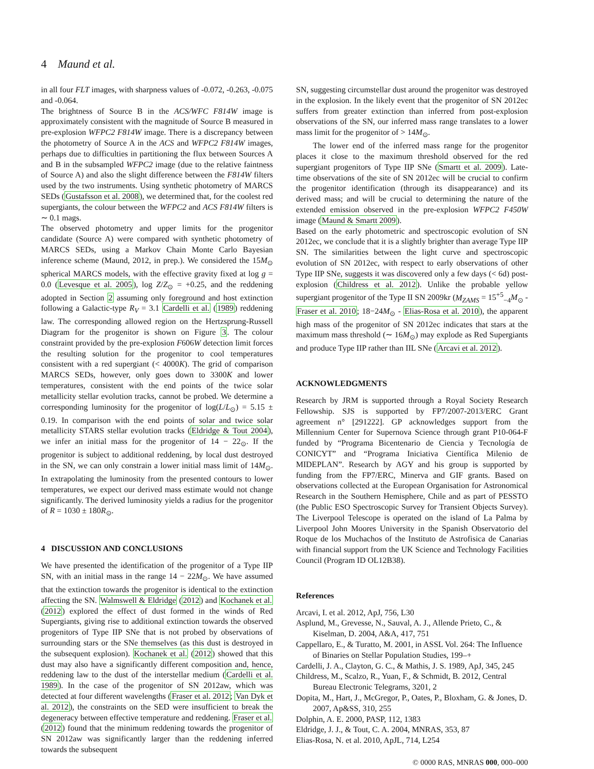4 Maund et al.
in all four FLT images, with sharpness values of -0.072, -0.263, -0.075 and -0.064.
The brightness of Source B in the ACS/WFC F814W image is approximately consistent with the magnitude of Source B measured in pre-explosion WFPC2 F814W image. There is a discrepancy between the photometry of Source A in the ACS and WFPC2 F814W images, perhaps due to difficulties in partitioning the flux between Sources A and B in the subsampled WFPC2 image (due to the relative faintness of Source A) and also the slight difference between the F814W filters used by the two instruments. Using synthetic photometry of MARCS SEDs (Gustafsson et al. 2008), we determined that, for the coolest red supergiants, the colour between the WFPC2 and ACS F814W filters is ∼ 0.1 mags.
The observed photometry and upper limits for the progenitor candidate (Source A) were compared with synthetic photometry of MARCS SEDs, using a Markov Chain Monte Carlo Bayesian inference scheme (Maund, 2012, in prep.). We considered the 15M<sub>⊙</sub> spherical MARCS models, with the effective gravity fixed at log g = 0.0 (Levesque et al. 2005), log Z/Z<sub>⊙</sub> = +0.25, and the reddening adopted in Section 2 assuming only foreground and host extinction following a Galactic-type R<sub>V</sub> = 3.1 Cardelli et al. (1989) reddening law. The corresponding allowed region on the Hertzsprung-Russell Diagram for the progenitor is shown on Figure 3. The colour constraint provided by the pre-explosion F606W detection limit forces the resulting solution for the progenitor to cool temperatures consistent with a red supergiant (< 4000K). The grid of comparison MARCS SEDs, however, only goes down to 3300K and lower temperatures, consistent with the end points of the twice solar metallicity stellar evolution tracks, cannot be probed. We determine a corresponding luminosity for the progenitor of log(L/L<sub>⊙</sub>) = 5.15 ± 0.19. In comparison with the end points of solar and twice solar metallicity STARS stellar evolution tracks (Eldridge & Tout 2004), we infer an initial mass for the progenitor of 14 − 22<sub>⊙</sub>. If the progenitor is subject to additional reddening, by local dust destroyed in the SN, we can only constrain a lower initial mass limit of 14M<sub>⊙</sub>. In extrapolating the luminosity from the presented contours to lower temperatures, we expect our derived mass estimate would not change significantly. The derived luminosity yields a radius for the progenitor of R = 1030 ± 180R<sub>⊙</sub>.
4 DISCUSSION AND CONCLUSIONS
We have presented the identification of the progenitor of a Type IIP SN, with an initial mass in the range 14 − 22M<sub>⊙</sub>. We have assumed that the extinction towards the progenitor is identical to the extinction affecting the SN. Walmswell & Eldridge (2012) and Kochanek et al. (2012) explored the effect of dust formed in the winds of Red Supergiants, giving rise to additional extinction towards the observed progenitors of Type IIP SNe that is not probed by observations of surrounding stars or the SNe themselves (as this dust is destroyed in the subsequent explosion). Kochanek et al. (2012) showed that this dust may also have a significantly different composition and, hence, reddening law to the dust of the interstellar medium (Cardelli et al. 1989). In the case of the progenitor of SN 2012aw, which was detected at four different wavelengths (Fraser et al. 2012; Van Dyk et al. 2012), the constraints on the SED were insufficient to break the degeneracy between effective temperature and reddening. Fraser et al. (2012) found that the minimum reddening towards the progenitor of SN 2012aw was significantly larger than the reddening inferred towards the subsequent
SN, suggesting circumstellar dust around the progenitor was destroyed in the explosion. In the likely event that the progenitor of SN 2012ec suffers from greater extinction than inferred from post-explosion observations of the SN, our inferred mass range translates to a lower mass limit for the progenitor of > 14M<sub>⊙</sub>.
The lower end of the inferred mass range for the progenitor places it close to the maximum threshold observed for the red supergiant progenitors of Type IIP SNe (Smartt et al. 2009). Late-time observations of the site of SN 2012ec will be crucial to confirm the progenitor identification (through its disappearance) and its derived mass; and will be crucial to determining the nature of the extended emission observed in the pre-explosion WFPC2 F450W image (Maund & Smartt 2009).
Based on the early photometric and spectroscopic evolution of SN 2012ec, we conclude that it is a slightly brighter than average Type IIP SN. The similarities between the light curve and spectroscopic evolution of SN 2012ec, with respect to early observations of other Type IIP SNe, suggests it was discovered only a few days (< 6d) post-explosion (Childress et al. 2012). Unlike the probable yellow supergiant progenitor of the Type II SN 2009kr (M<sub>ZAMS</sub> = 15<sup>+5</sup><sub>−4</sub>M<sub>⊙</sub> - Fraser et al. 2010; 18−24M<sub>⊙</sub> - Elias-Rosa et al. 2010), the apparent high mass of the progenitor of SN 2012ec indicates that stars at the maximum mass threshold (∼ 16M<sub>⊙</sub>) may explode as Red Supergiants and produce Type IIP rather than IIL SNe (Arcavi et al. 2012).
ACKNOWLEDGMENTS
Research by JRM is supported through a Royal Society Research Fellowship. SJS is supported by FP7/2007-2013/ERC Grant agreement n° [291222]. GP acknowledges support from the Millennium Center for Supernova Science through grant P10-064-F funded by “Programa Bicentenario de Ciencia y Tecnología de CONICYT” and “Programa Iniciativa Científica Milenio de MIDEPLAN”. Research by AGY and his group is supported by funding from the FP7/ERC, Minerva and GIF grants. Based on observations collected at the European Organisation for Astronomical Research in the Southern Hemisphere, Chile and as part of PESSTO (the Public ESO Spectroscopic Survey for Transient Objects Survey). The Liverpool Telescope is operated on the island of La Palma by Liverpool John Moores University in the Spanish Observatorio del Roque de los Muchachos of the Instituto de Astrofisica de Canarias with financial support from the UK Science and Technology Facilities Council (Program ID OL12B38).
References
Arcavi, I. et al. 2012, ApJ, 756, L30
Asplund, M., Grevesse, N., Sauval, A. J., Allende Prieto, C., & Kiselman, D. 2004, A&A, 417, 751
Cappellaro, E., & Turatto, M. 2001, in ASSL Vol. 264: The Influence of Binaries on Stellar Population Studies, 199–+
Cardelli, J. A., Clayton, G. C., & Mathis, J. S. 1989, ApJ, 345, 245
Childress, M., Scalzo, R., Yuan, F., & Schmidt, B. 2012, Central Bureau Electronic Telegrams, 3201, 2
Dopita, M., Hart, J., McGregor, P., Oates, P., Bloxham, G. & Jones, D. 2007, Ap&SS, 310, 255
Dolphin, A. E. 2000, PASP, 112, 1383
Eldridge, J. J., & Tout, C. A. 2004, MNRAS, 353, 87
Elias-Rosa, N. et al. 2010, ApJL, 714, L254
© 0000 RAS, MNRAS 000, 000–000